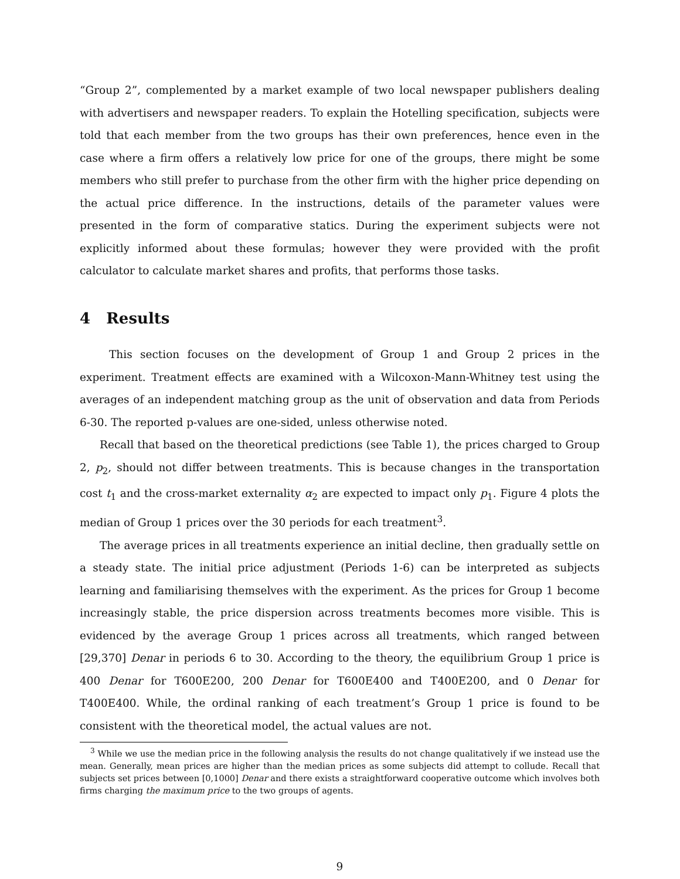“Group 2”, complemented by a market example of two local newspaper publishers dealing with advertisers and newspaper readers. To explain the Hotelling specification, subjects were told that each member from the two groups has their own preferences, hence even in the case where a firm offers a relatively low price for one of the groups, there might be some members who still prefer to purchase from the other firm with the higher price depending on the actual price difference. In the instructions, details of the parameter values were presented in the form of comparative statics. During the experiment subjects were not explicitly informed about these formulas; however they were provided with the profit calculator to calculate market shares and profits, that performs those tasks.
4 Results
This section focuses on the development of Group 1 and Group 2 prices in the experiment. Treatment effects are examined with a Wilcoxon-Mann-Whitney test using the averages of an independent matching group as the unit of observation and data from Periods 6-30. The reported p-values are one-sided, unless otherwise noted.
Recall that based on the theoretical predictions (see Table 1), the prices charged to Group 2, p<sub>2</sub>, should not differ between treatments. This is because changes in the transportation cost t<sub>1</sub> and the cross-market externality α<sub>2</sub> are expected to impact only p<sub>1</sub>. Figure 4 plots the median of Group 1 prices over the 30 periods for each treatment<sup>3</sup>.
The average prices in all treatments experience an initial decline, then gradually settle on a steady state. The initial price adjustment (Periods 1-6) can be interpreted as subjects learning and familiarising themselves with the experiment. As the prices for Group 1 become increasingly stable, the price dispersion across treatments becomes more visible. This is evidenced by the average Group 1 prices across all treatments, which ranged between [29,370] Denar in periods 6 to 30. According to the theory, the equilibrium Group 1 price is 400 Denar for T600E200, 200 Denar for T600E400 and T400E200, and 0 Denar for T400E400. While, the ordinal ranking of each treatment’s Group 1 price is found to be consistent with the theoretical model, the actual values are not.
<sup>3</sup> While we use the median price in the following analysis the results do not change qualitatively if we instead use the mean. Generally, mean prices are higher than the median prices as some subjects did attempt to collude. Recall that subjects set prices between [0,1000] Denar and there exists a straightforward cooperative outcome which involves both firms charging the maximum price to the two groups of agents.
9